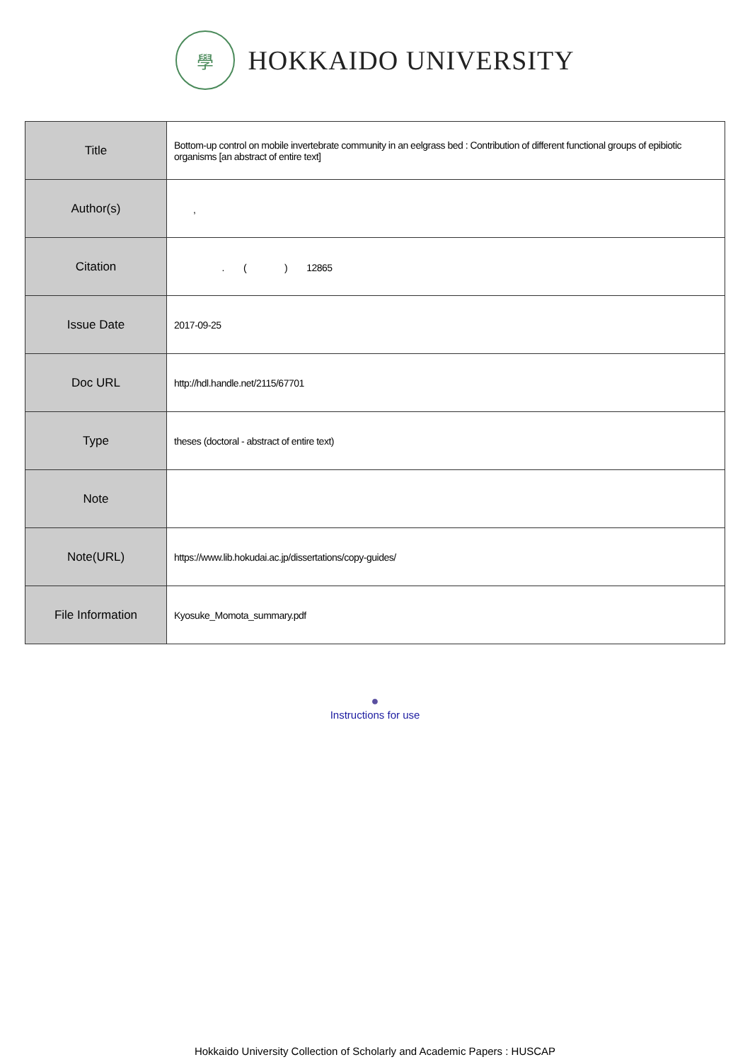學
HOKKAIDO UNIVERSITY
| Title | Bottom-up control on mobile invertebrate community in an eelgrass bed : Contribution of different functional groups of epibiotic organisms [an abstract of entire text] |
| Author(s) | , |
| Citation | . ( ) 12865 |
| Issue Date | 2017-09-25 |
| Doc URL | http://hdl.handle.net/2115/67701 |
| Type | theses (doctoral - abstract of entire text) |
| Note | |
| Note(URL) | https://www.lib.hokudai.ac.jp/dissertations/copy-guides/ |
| File Information | Kyosuke_Momota_summary.pdf |
●
Instructions for use
Hokkaido University Collection of Scholarly and Academic Papers : HUSCAP